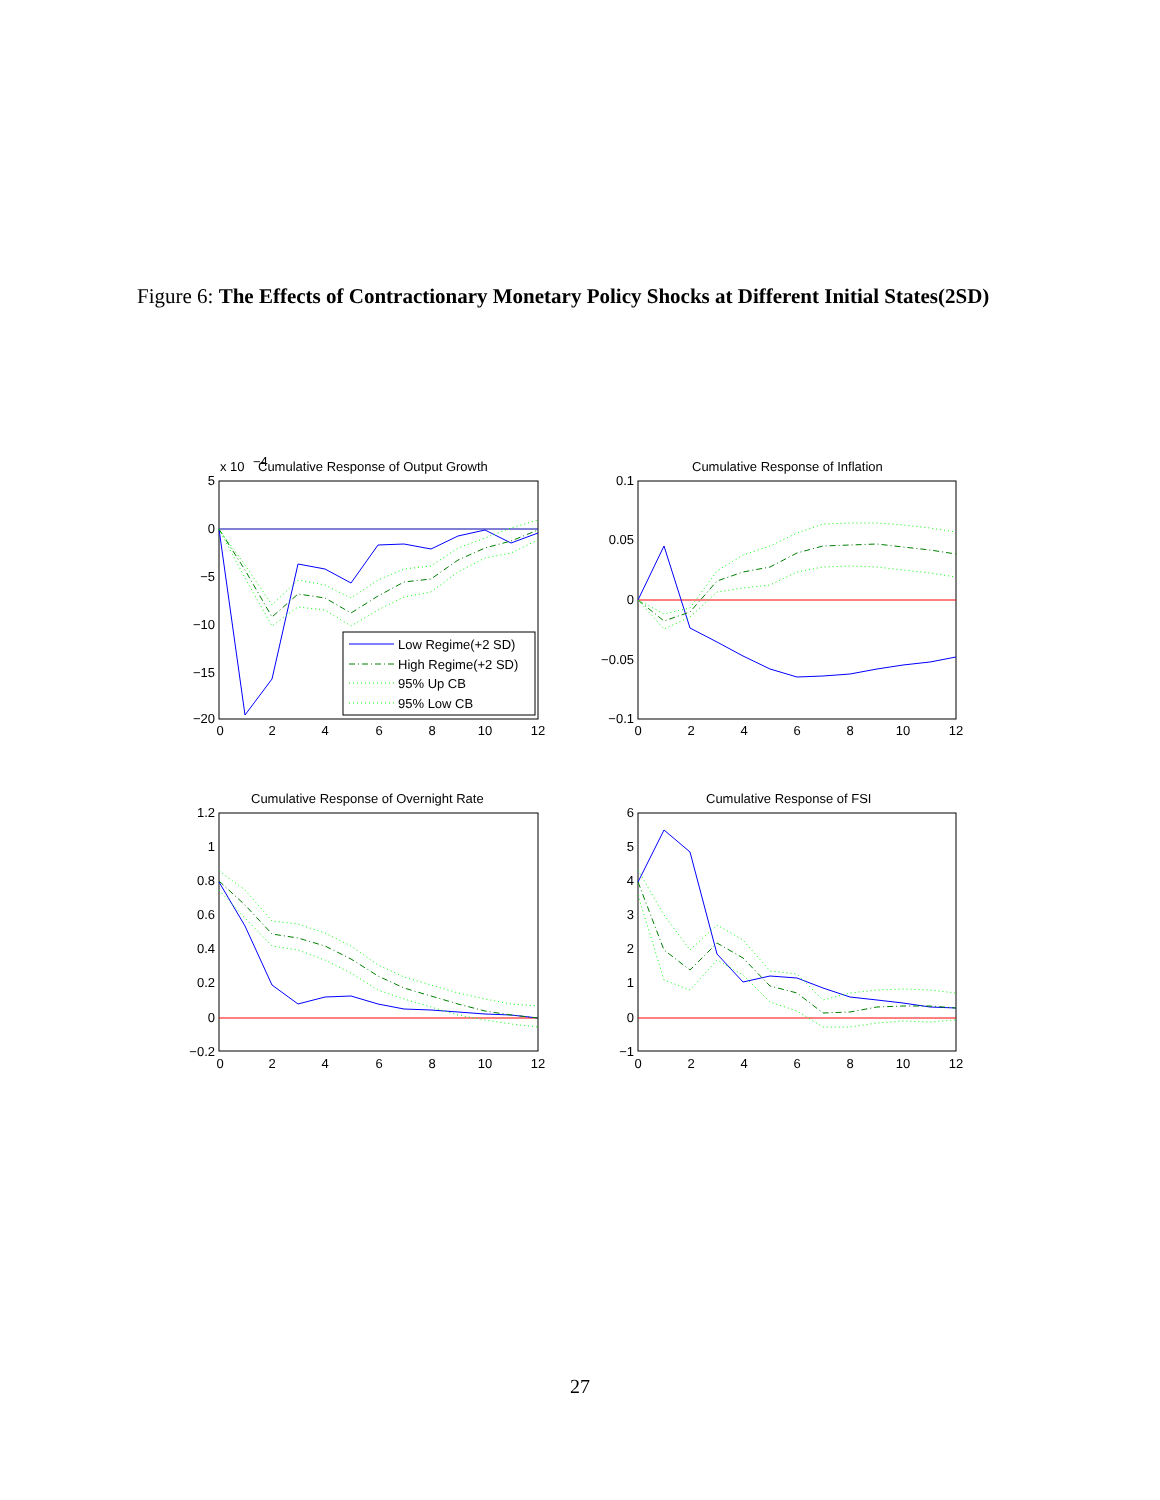Figure 6: The Effects of Contractionary Monetary Policy Shocks at Different Initial States(2SD)
x 10
−4
Cumulative Response of Output Growth
Cumulative Response of Inflation
Cumulative Response of Overnight Rate
Cumulative Response of FSI
5
0
−5
−10
−15
−20
0.1
0.05
0
−0.05
−0.1
1.2
1
0.8
0.6
0.4
0.2
0
−0.2
6
5
4
3
2
1
0
−1
0
2
4
6
8
10
12
0
2
4
6
8
10
12
0
2
4
6
8
10
12
0
2
4
6
8
10
12
Low Regime(+2 SD)
High Regime(+2 SD)
95% Up CB
95% Low CB
27